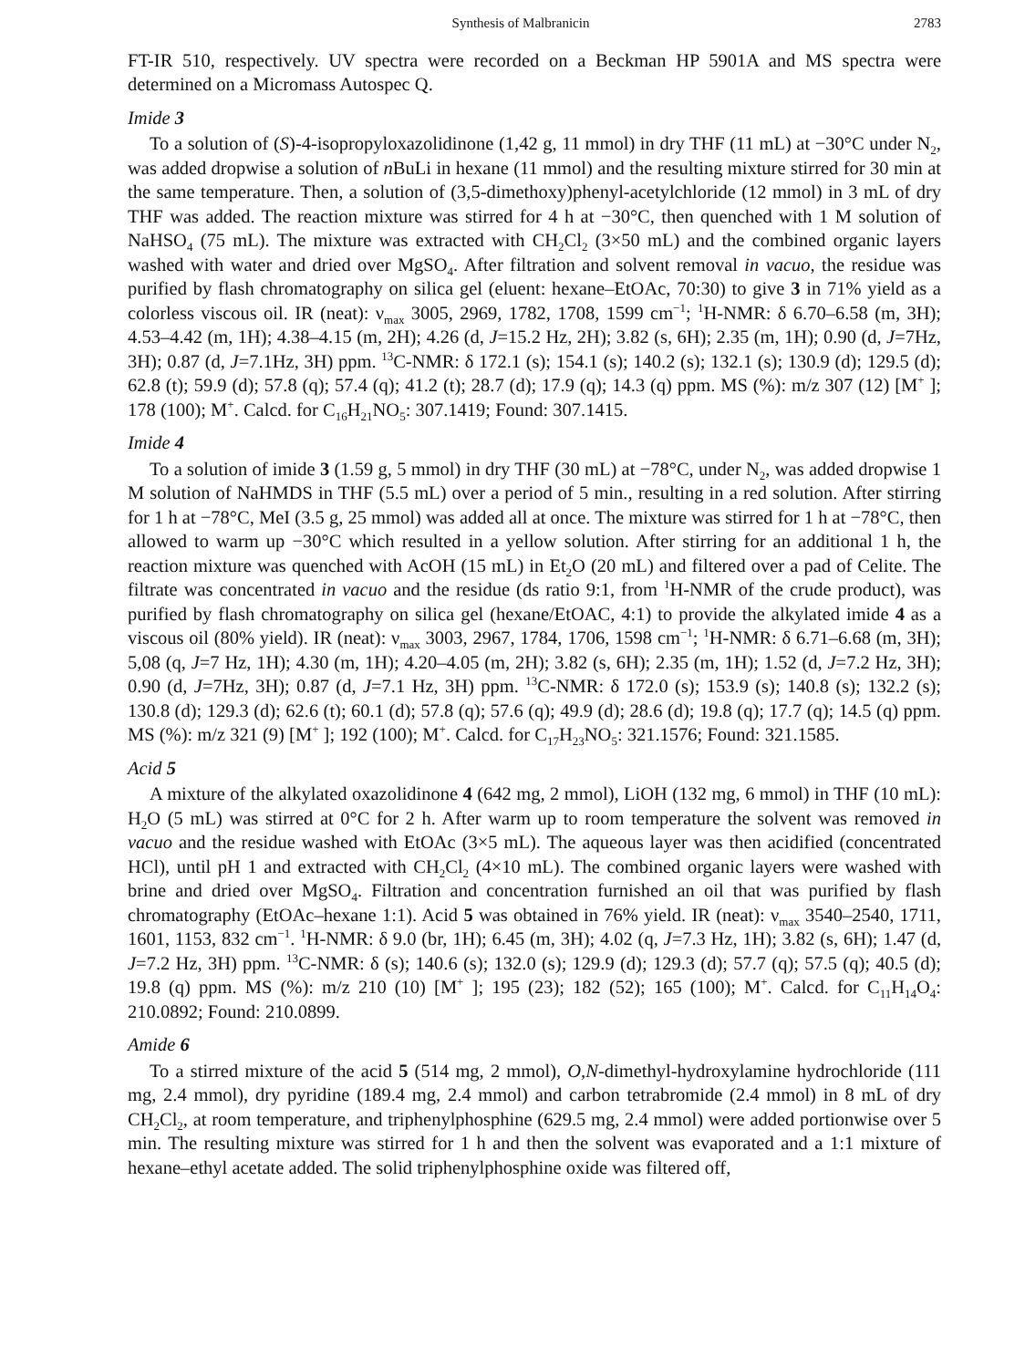Synthesis of Malbranicin 2783
FT-IR 510, respectively. UV spectra were recorded on a Beckman HP 5901A and MS spectra were determined on a Micromass Autospec Q.
Imide 3
To a solution of (S)-4-isopropyloxazolidinone (1,42 g, 11 mmol) in dry THF (11 mL) at −30°C under N<sub>2</sub>, was added dropwise a solution of n BuLi in hexane (11 mmol) and the resulting mixture stirred for 30 min at the same temperature. Then, a solution of (3,5-dimethoxy)phenyl-acetylchloride (12 mmol) in 3 mL of dry THF was added. The reaction mixture was stirred for 4 h at −30°C, then quenched with 1 M solution of NaHSO<sub>4</sub> (75 mL). The mixture was extracted with CH<sub>2</sub>Cl<sub>2</sub> (3×50 mL) and the combined organic layers washed with water and dried over MgSO<sub>4</sub>. After filtration and solvent removal in vacuo, the residue was purified by flash chromatography on silica gel (eluent: hexane–EtOAc, 70:30) to give 3 in 71% yield as a colorless viscous oil. IR (neat): ν<sub>max</sub> 3005, 2969, 1782, 1708, 1599 cm<sup>−1</sup>; <sup>1</sup>H-NMR: δ 6.70–6.58 (m, 3H); 4.53–4.42 (m, 1H); 4.38–4.15 (m, 2H); 4.26 (d, J=15.2 Hz, 2H); 3.82 (s, 6H); 2.35 (m, 1H); 0.90 (d, J=7Hz, 3H); 0.87 (d, J=7.1Hz, 3H) ppm. <sup>13</sup>C-NMR: δ 172.1 (s); 154.1 (s); 140.2 (s); 132.1 (s); 130.9 (d); 129.5 (d); 62.8 (t); 59.9 (d); 57.8 (q); 57.4 (q); 41.2 (t); 28.7 (d); 17.9 (q); 14.3 (q) ppm. MS (%): m/z 307 (12) [M<sup>+</sup> ]; 178 (100); M<sup>+</sup>. Calcd. for C<sub>16</sub>H<sub>21</sub>NO<sub>5</sub>: 307.1419; Found: 307.1415.
Imide 4
To a solution of imide 3 (1.59 g, 5 mmol) in dry THF (30 mL) at −78°C, under N<sub>2</sub>, was added dropwise 1 M solution of NaHMDS in THF (5.5 mL) over a period of 5 min., resulting in a red solution. After stirring for 1 h at −78°C, MeI (3.5 g, 25 mmol) was added all at once. The mixture was stirred for 1 h at −78°C, then allowed to warm up −30°C which resulted in a yellow solution. After stirring for an additional 1 h, the reaction mixture was quenched with AcOH (15 mL) in Et<sub>2</sub>O (20 mL) and filtered over a pad of Celite. The filtrate was concentrated in vacuo and the residue (ds ratio 9:1, from <sup>1</sup>H-NMR of the crude product), was purified by flash chromatography on silica gel (hexane/EtOAC, 4:1) to provide the alkylated imide 4 as a viscous oil (80% yield). IR (neat): ν<sub>max</sub> 3003, 2967, 1784, 1706, 1598 cm<sup>−1</sup>; <sup>1</sup>H-NMR: δ 6.71–6.68 (m, 3H); 5,08 (q, J=7 Hz, 1H); 4.30 (m, 1H); 4.20–4.05 (m, 2H); 3.82 (s, 6H); 2.35 (m, 1H); 1.52 (d, J=7.2 Hz, 3H); 0.90 (d, J=7Hz, 3H); 0.87 (d, J=7.1 Hz, 3H) ppm. <sup>13</sup>C-NMR: δ 172.0 (s); 153.9 (s); 140.8 (s); 132.2 (s); 130.8 (d); 129.3 (d); 62.6 (t); 60.1 (d); 57.8 (q); 57.6 (q); 49.9 (d); 28.6 (d); 19.8 (q); 17.7 (q); 14.5 (q) ppm. MS (%): m/z 321 (9) [M<sup>+</sup> ]; 192 (100); M<sup>+</sup>. Calcd. for C<sub>17</sub>H<sub>23</sub>NO<sub>5</sub>: 321.1576; Found: 321.1585.
Acid 5
A mixture of the alkylated oxazolidinone 4 (642 mg, 2 mmol), LiOH (132 mg, 6 mmol) in THF (10 mL): H<sub>2</sub>O (5 mL) was stirred at 0°C for 2 h. After warm up to room temperature the solvent was removed in vacuo and the residue washed with EtOAc (3×5 mL). The aqueous layer was then acidified (concentrated HCl), until pH 1 and extracted with CH<sub>2</sub>Cl<sub>2</sub> (4×10 mL). The combined organic layers were washed with brine and dried over MgSO<sub>4</sub>. Filtration and concentration furnished an oil that was purified by flash chromatography (EtOAc–hexane 1:1). Acid 5 was obtained in 76% yield. IR (neat): ν<sub>max</sub> 3540–2540, 1711, 1601, 1153, 832 cm<sup>−1</sup>. <sup>1</sup>H-NMR: δ 9.0 (br, 1H); 6.45 (m, 3H); 4.02 (q, J=7.3 Hz, 1H); 3.82 (s, 6H); 1.47 (d, J=7.2 Hz, 3H) ppm. <sup>13</sup>C-NMR: δ (s); 140.6 (s); 132.0 (s); 129.9 (d); 129.3 (d); 57.7 (q); 57.5 (q); 40.5 (d); 19.8 (q) ppm. MS (%): m/z 210 (10) [M<sup>+</sup> ]; 195 (23); 182 (52); 165 (100); M<sup>+</sup>. Calcd. for C<sub>11</sub>H<sub>14</sub>O<sub>4</sub>: 210.0892; Found: 210.0899.
Amide 6
To a stirred mixture of the acid 5 (514 mg, 2 mmol), O,N-dimethyl-hydroxylamine hydrochloride (111 mg, 2.4 mmol), dry pyridine (189.4 mg, 2.4 mmol) and carbon tetrabromide (2.4 mmol) in 8 mL of dry CH<sub>2</sub>Cl<sub>2</sub>, at room temperature, and triphenylphosphine (629.5 mg, 2.4 mmol) were added portionwise over 5 min. The resulting mixture was stirred for 1 h and then the solvent was evaporated and a 1:1 mixture of hexane–ethyl acetate added. The solid triphenylphosphine oxide was filtered off,